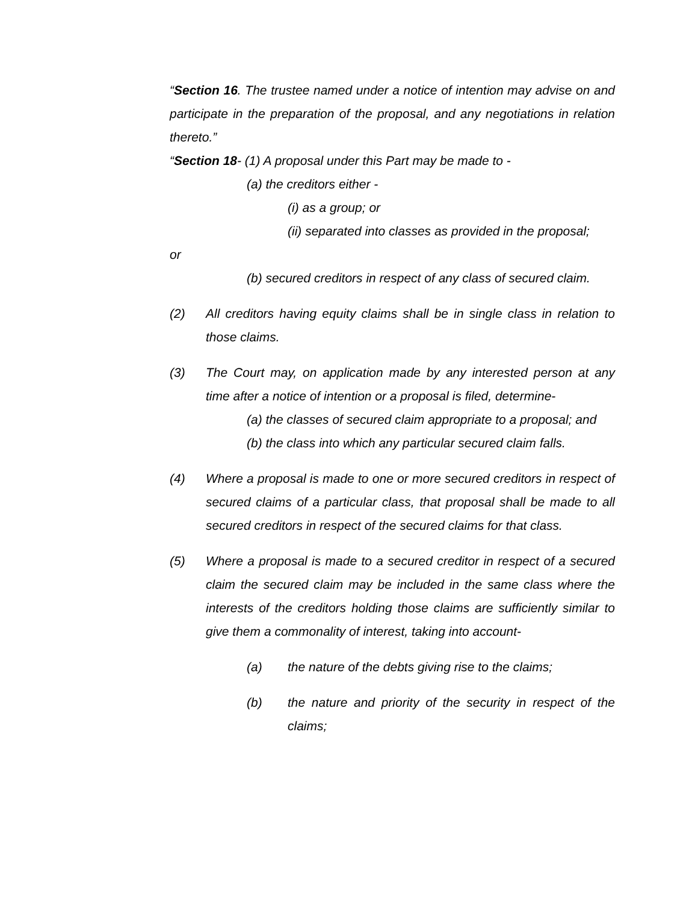“Section 16. The trustee named under a notice of intention may advise on and participate in the preparation of the proposal, and any negotiations in relation thereto.”
“Section 18- (1) A proposal under this Part may be made to -
(a) the creditors either -
(i) as a group; or
(ii) separated into classes as provided in the proposal;
or
(b) secured creditors in respect of any class of secured claim.
(2) All creditors having equity claims shall be in single class in relation to those claims.
(3) The Court may, on application made by any interested person at any time after a notice of intention or a proposal is filed, determine-
(a) the classes of secured claim appropriate to a proposal; and
(b) the class into which any particular secured claim falls.
(4) Where a proposal is made to one or more secured creditors in respect of secured claims of a particular class, that proposal shall be made to all secured creditors in respect of the secured claims for that class.
(5) Where a proposal is made to a secured creditor in respect of a secured claim the secured claim may be included in the same class where the interests of the creditors holding those claims are sufficiently similar to give them a commonality of interest, taking into account-
(a) the nature of the debts giving rise to the claims;
(b) the nature and priority of the security in respect of the claims;